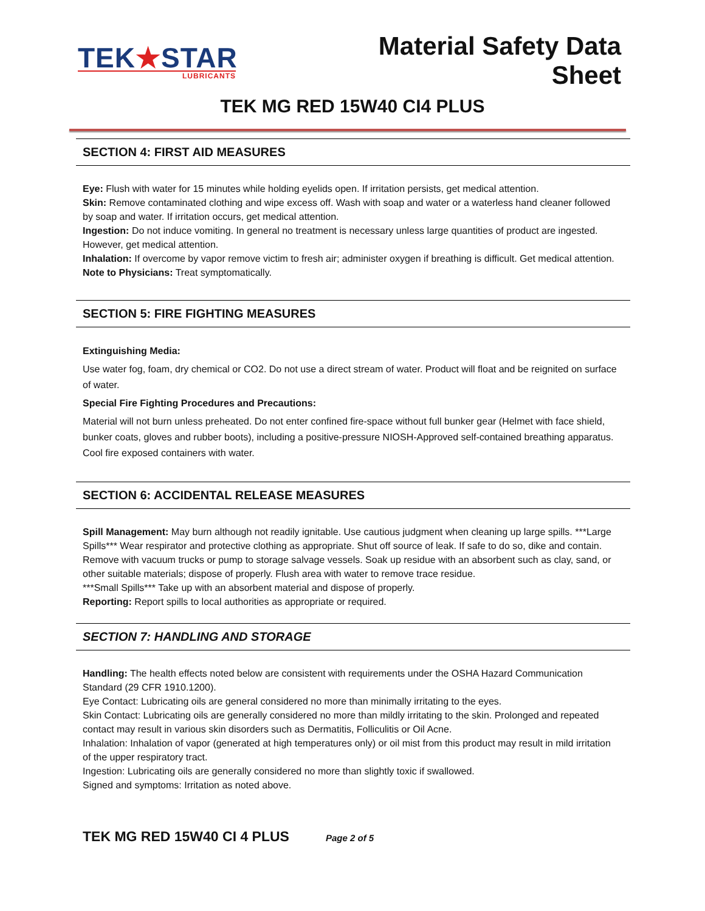TEK★STAR
LUBRICANTS
Material Safety Data Sheet
TEK MG RED 15W40 CI4 PLUS
SECTION 4: FIRST AID MEASURES
Eye: Flush with water for 15 minutes while holding eyelids open. If irritation persists, get medical attention.
Skin: Remove contaminated clothing and wipe excess off. Wash with soap and water or a waterless hand cleaner followed by soap and water. If irritation occurs, get medical attention.
Ingestion: Do not induce vomiting. In general no treatment is necessary unless large quantities of product are ingested. However, get medical attention.
Inhalation: If overcome by vapor remove victim to fresh air; administer oxygen if breathing is difficult. Get medical attention.
Note to Physicians: Treat symptomatically.
SECTION 5: FIRE FIGHTING MEASURES
Extinguishing Media:
Use water fog, foam, dry chemical or CO2. Do not use a direct stream of water. Product will float and be reignited on surface of water.
Special Fire Fighting Procedures and Precautions:
Material will not burn unless preheated. Do not enter confined fire-space without full bunker gear (Helmet with face shield, bunker coats, gloves and rubber boots), including a positive-pressure NIOSH-Approved self-contained breathing apparatus. Cool fire exposed containers with water.
SECTION 6: ACCIDENTAL RELEASE MEASURES
Spill Management: May burn although not readily ignitable. Use cautious judgment when cleaning up large spills. ***Large Spills*** Wear respirator and protective clothing as appropriate. Shut off source of leak. If safe to do so, dike and contain. Remove with vacuum trucks or pump to storage salvage vessels. Soak up residue with an absorbent such as clay, sand, or other suitable materials; dispose of properly. Flush area with water to remove trace residue.
***Small Spills*** Take up with an absorbent material and dispose of properly.
Reporting: Report spills to local authorities as appropriate or required.
SECTION 7: HANDLING AND STORAGE
Handling: The health effects noted below are consistent with requirements under the OSHA Hazard Communication Standard (29 CFR 1910.1200).
Eye Contact: Lubricating oils are general considered no more than minimally irritating to the eyes.
Skin Contact: Lubricating oils are generally considered no more than mildly irritating to the skin. Prolonged and repeated contact may result in various skin disorders such as Dermatitis, Folliculitis or Oil Acne.
Inhalation: Inhalation of vapor (generated at high temperatures only) or oil mist from this product may result in mild irritation of the upper respiratory tract.
Ingestion: Lubricating oils are generally considered no more than slightly toxic if swallowed.
Signed and symptoms: Irritation as noted above.
TEK MG RED 15W40 CI 4 PLUS Page 2 of 5